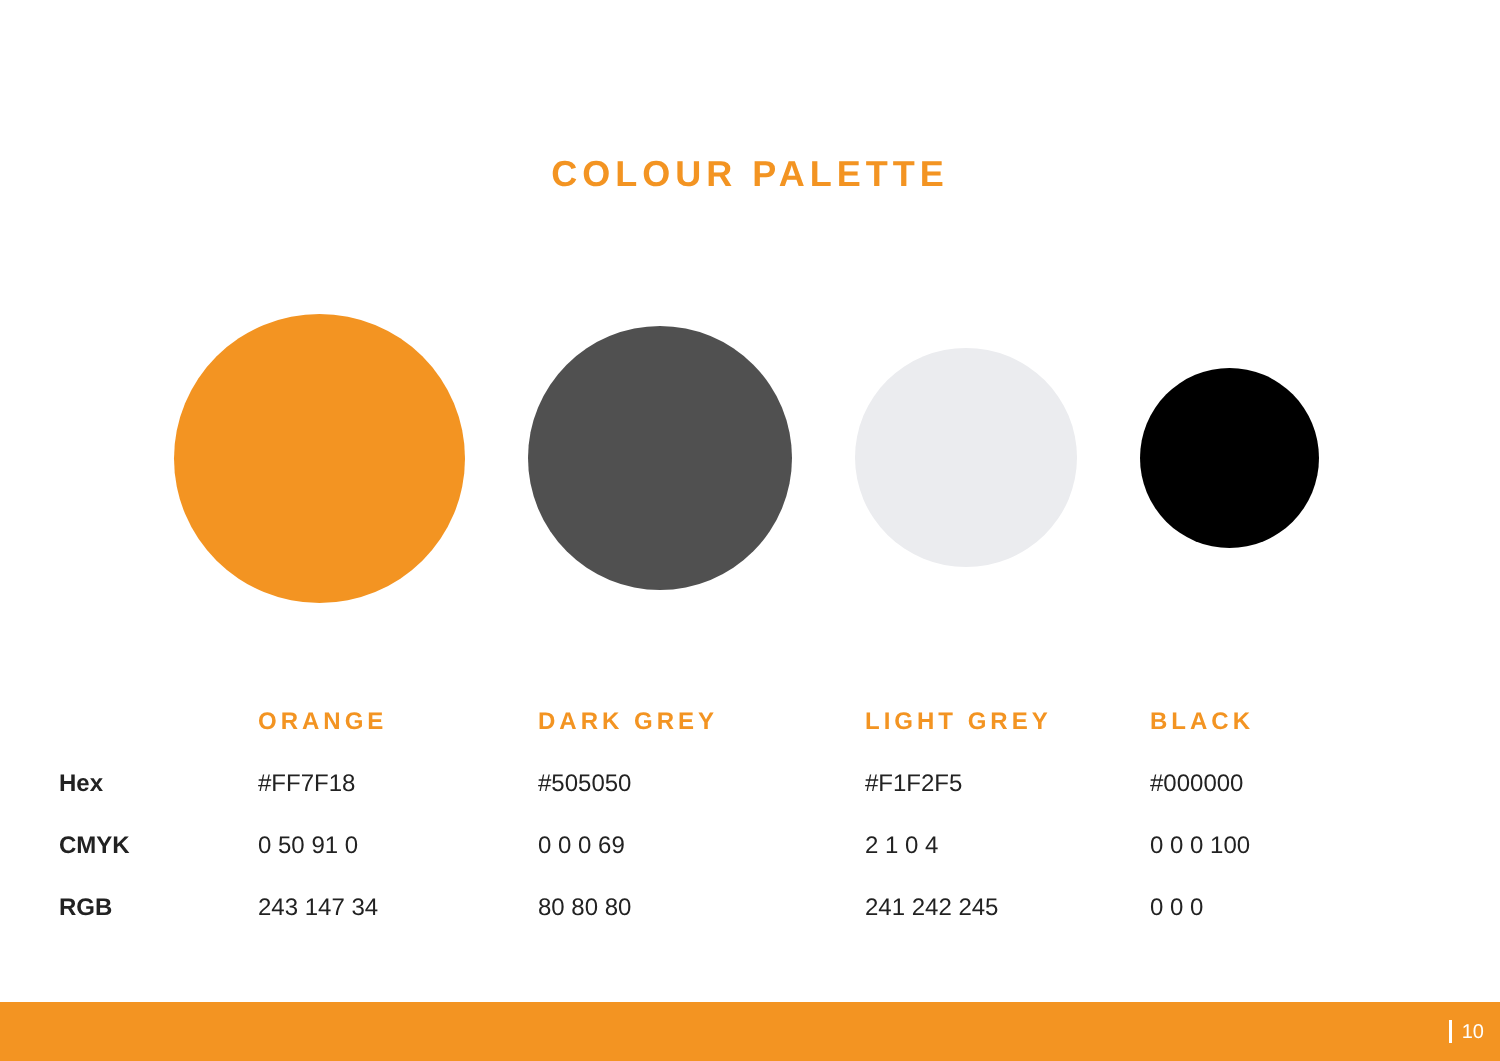COLOUR PALETTE
| | ORANGE | DARK GREY | LIGHT GREY | BLACK |
| --- | --- | --- | --- | --- |
| Hex | #FF7F18 | #505050 | #F1F2F5 | #000000 |
| CMYK | 0 50 91 0 | 0 0 0 69 | 2 1 0 4 | 0 0 0 100 |
| RGB | 243 147 34 | 80 80 80 | 241 242 245 | 0 0 0 |
10